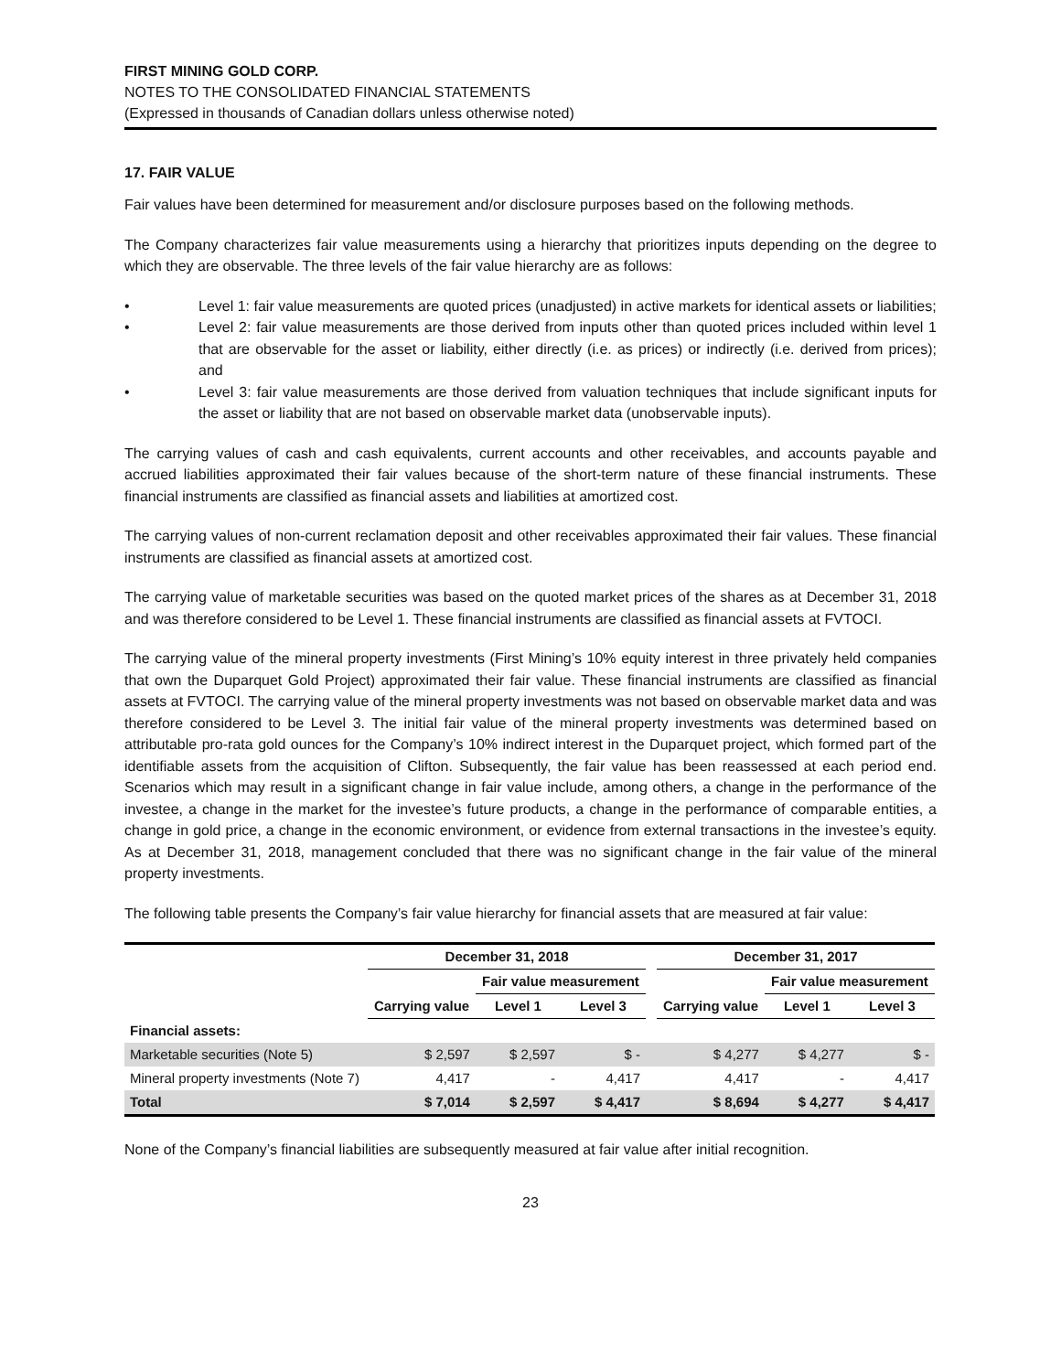FIRST MINING GOLD CORP.
NOTES TO THE CONSOLIDATED FINANCIAL STATEMENTS
(Expressed in thousands of Canadian dollars unless otherwise noted)
17. FAIR VALUE
Fair values have been determined for measurement and/or disclosure purposes based on the following methods.
The Company characterizes fair value measurements using a hierarchy that prioritizes inputs depending on the degree to which they are observable. The three levels of the fair value hierarchy are as follows:
• Level 1: fair value measurements are quoted prices (unadjusted) in active markets for identical assets or liabilities;
• Level 2: fair value measurements are those derived from inputs other than quoted prices included within level 1 that are observable for the asset or liability, either directly (i.e. as prices) or indirectly (i.e. derived from prices); and
• Level 3: fair value measurements are those derived from valuation techniques that include significant inputs for the asset or liability that are not based on observable market data (unobservable inputs).
The carrying values of cash and cash equivalents, current accounts and other receivables, and accounts payable and accrued liabilities approximated their fair values because of the short-term nature of these financial instruments. These financial instruments are classified as financial assets and liabilities at amortized cost.
The carrying values of non-current reclamation deposit and other receivables approximated their fair values. These financial instruments are classified as financial assets at amortized cost.
The carrying value of marketable securities was based on the quoted market prices of the shares as at December 31, 2018 and was therefore considered to be Level 1. These financial instruments are classified as financial assets at FVTOCI.
The carrying value of the mineral property investments (First Mining’s 10% equity interest in three privately held companies that own the Duparquet Gold Project) approximated their fair value. These financial instruments are classified as financial assets at FVTOCI. The carrying value of the mineral property investments was not based on observable market data and was therefore considered to be Level 3. The initial fair value of the mineral property investments was determined based on attributable pro-rata gold ounces for the Company’s 10% indirect interest in the Duparquet project, which formed part of the identifiable assets from the acquisition of Clifton. Subsequently, the fair value has been reassessed at each period end. Scenarios which may result in a significant change in fair value include, among others, a change in the performance of the investee, a change in the market for the investee’s future products, a change in the performance of comparable entities, a change in gold price, a change in the economic environment, or evidence from external transactions in the investee’s equity. As at December 31, 2018, management concluded that there was no significant change in the fair value of the mineral property investments.
The following table presents the Company’s fair value hierarchy for financial assets that are measured at fair value:
| | December 31, 2018 | | | | December 31, 2017 | | |
| --- | --- | --- | --- | --- | --- | --- | --- |
| | | Fair value measurement | | | | Fair value measurement | |
| | Carrying value | Level 1 | Level 3 | | Carrying value | Level 1 | Level 3 |
| Financial assets: | | | | | | | |
| Marketable securities (Note 5) | $ 2,597 | $ 2,597 | $ - | | $ 4,277 | $ 4,277 | $ - |
| Mineral property investments (Note 7) | 4,417 | - | 4,417 | | 4,417 | - | 4,417 |
| Total | $ 7,014 | $ 2,597 | $ 4,417 | | $ 8,694 | $ 4,277 | $ 4,417 |
None of the Company’s financial liabilities are subsequently measured at fair value after initial recognition.
23